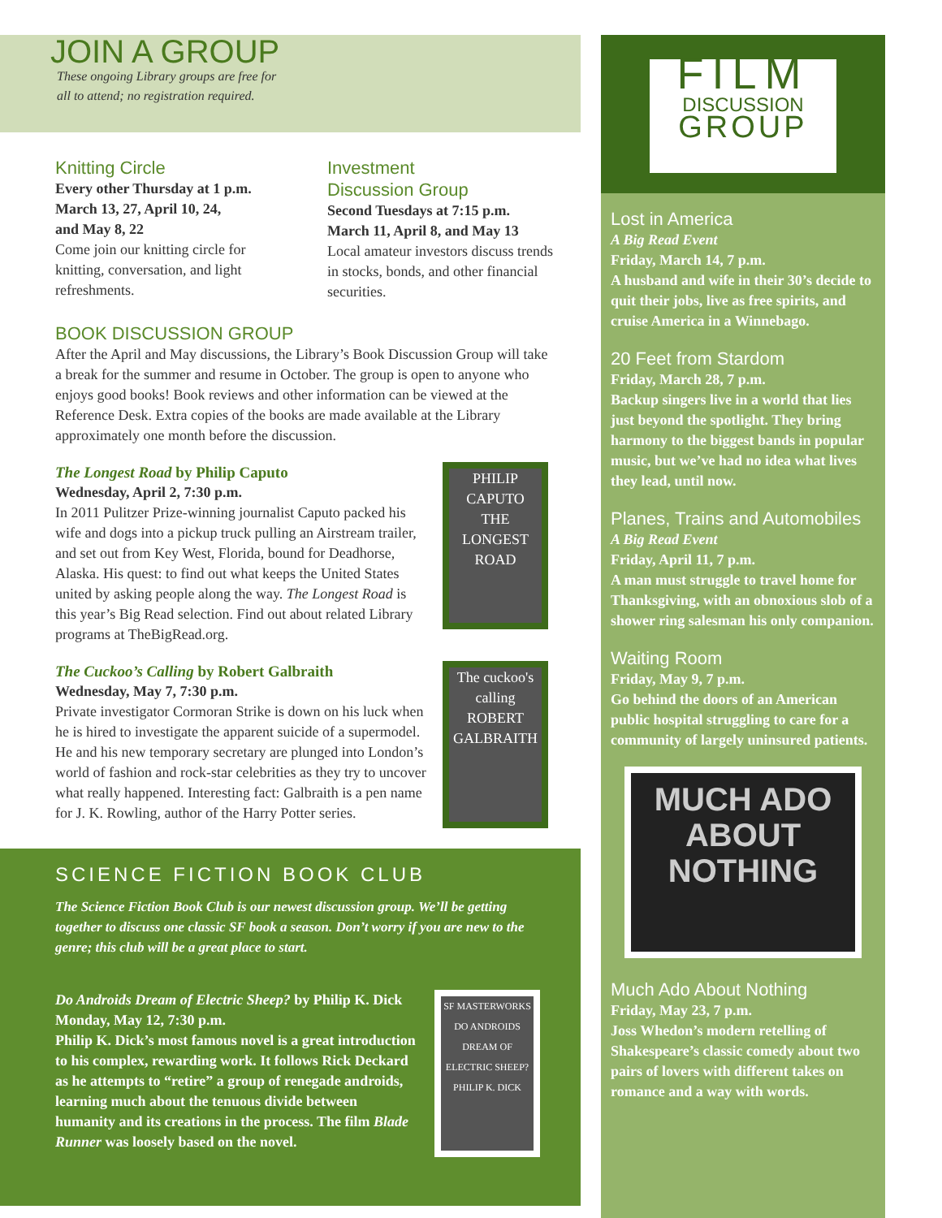JOIN A GROUP
These ongoing Library groups are free for
all to attend; no registration required.
Knitting Circle
Every other Thursday at 1 p.m.
March 13, 27, April 10, 24,
and May 8, 22
Come join our knitting circle for knitting, conversation, and light refreshments.
Investment
Discussion Group
Second Tuesdays at 7:15 p.m.
March 11, April 8, and May 13
Local amateur investors discuss trends in stocks, bonds, and other financial securities.
BOOK DISCUSSION GROUP
After the April and May discussions, the Library’s Book Discussion Group will take a break for the summer and resume in October. The group is open to anyone who enjoys good books! Book reviews and other information can be viewed at the Reference Desk. Extra copies of the books are made available at the Library approximately one month before the discussion.
The Longest Road by Philip Caputo
Wednesday, April 2, 7:30 p.m.
In 2011 Pulitzer Prize-winning journalist Caputo packed his wife and dogs into a pickup truck pulling an Airstream trailer, and set out from Key West, Florida, bound for Deadhorse, Alaska. His quest: to find out what keeps the United States united by asking people along the way. The Longest Road is this year’s Big Read selection. Find out about related Library programs at TheBigRead.org.
PHILIP CAPUTO
THE LONGEST ROAD
The Cuckoo’s Calling by Robert Galbraith
Wednesday, May 7, 7:30 p.m.
Private investigator Cormoran Strike is down on his luck when he is hired to investigate the apparent suicide of a supermodel. He and his new temporary secretary are plunged into London’s world of fashion and rock-star celebrities as they try to uncover what really happened. Interesting fact: Galbraith is a pen name for J. K. Rowling, author of the Harry Potter series.
The cuckoo's calling
ROBERT GALBRAITH
SCIENCE FICTION BOOK CLUB
The Science Fiction Book Club is our newest discussion group. We’ll be getting together to discuss one classic SF book a season. Don’t worry if you are new to the genre; this club will be a great place to start.
Do Androids Dream of Electric Sheep? by Philip K. Dick
Monday, May 12, 7:30 p.m.
Philip K. Dick’s most famous novel is a great introduction to his complex, rewarding work. It follows Rick Deckard as he attempts to “retire” a group of renegade androids, learning much about the tenuous divide between humanity and its creations in the process. The film Blade Runner was loosely based on the novel.
SF MASTERWORKS
DO ANDROIDS DREAM OF ELECTRIC SHEEP?
PHILIP K. DICK
FILM
DISCUSSION
GROUP
Lost in America
A Big Read Event
Friday, March 14, 7 p.m.
A husband and wife in their 30’s decide to quit their jobs, live as free spirits, and cruise America in a Winnebago.
20 Feet from Stardom
Friday, March 28, 7 p.m.
Backup singers live in a world that lies just beyond the spotlight. They bring harmony to the biggest bands in popular music, but we’ve had no idea what lives they lead, until now.
Planes, Trains and Automobiles
A Big Read Event
Friday, April 11, 7 p.m.
A man must struggle to travel home for Thanksgiving, with an obnoxious slob of a shower ring salesman his only companion.
Waiting Room
Friday, May 9, 7 p.m.
Go behind the doors of an American public hospital struggling to care for a community of largely uninsured patients.
MUCH ADO ABOUT NOTHING
Much Ado About Nothing
Friday, May 23, 7 p.m.
Joss Whedon’s modern retelling of Shakespeare’s classic comedy about two pairs of lovers with different takes on romance and a way with words.